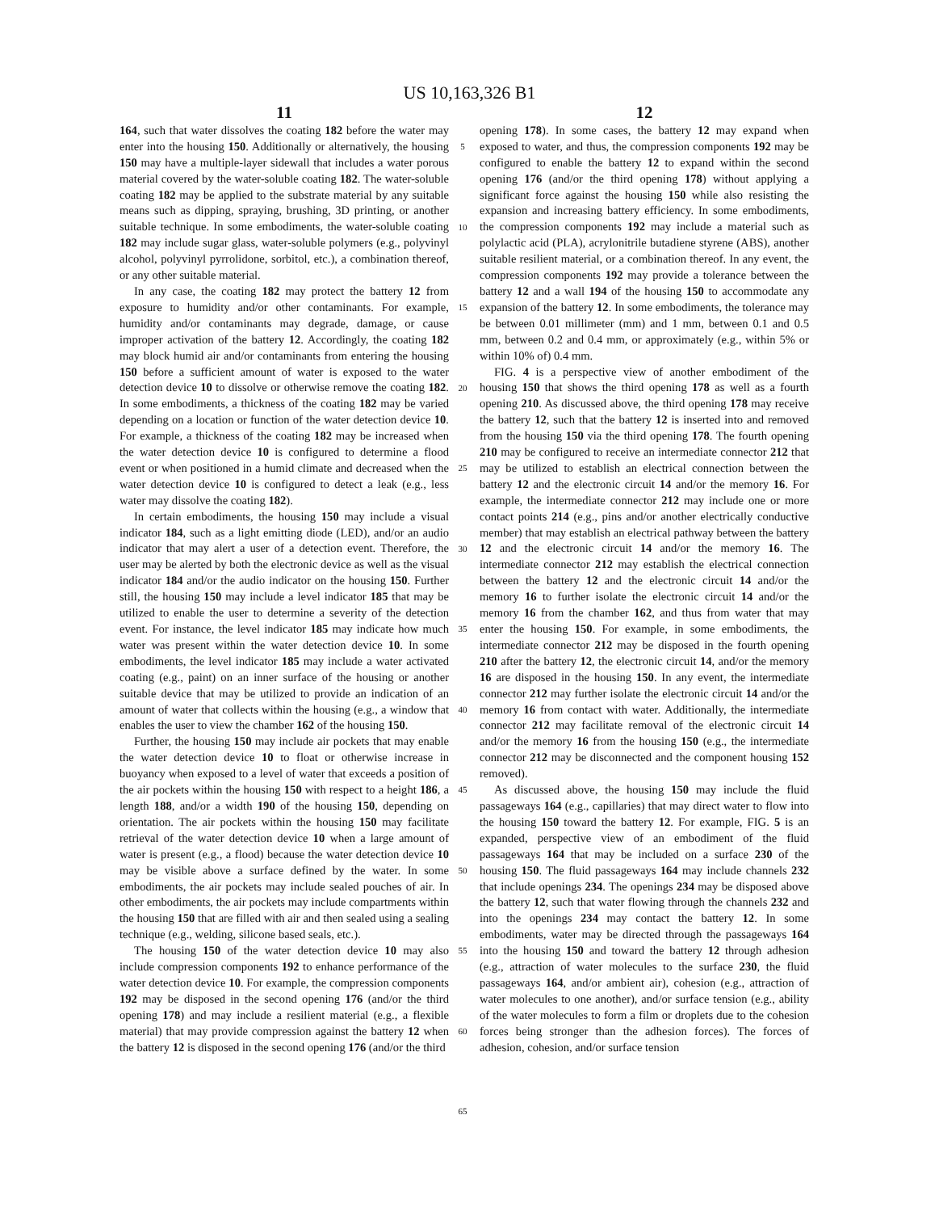US 10,163,326 B1
11
164, such that water dissolves the coating 182 before the water may enter into the housing 150. Additionally or alternatively, the housing 150 may have a multiple-layer sidewall that includes a water porous material covered by the water-soluble coating 182. The water-soluble coating 182 may be applied to the substrate material by any suitable means such as dipping, spraying, brushing, 3D printing, or another suitable technique. In some embodiments, the water-soluble coating 182 may include sugar glass, water-soluble polymers (e.g., polyvinyl alcohol, polyvinyl pyrrolidone, sorbitol, etc.), a combination thereof, or any other suitable material.
In any case, the coating 182 may protect the battery 12 from exposure to humidity and/or other contaminants. For example, humidity and/or contaminants may degrade, damage, or cause improper activation of the battery 12. Accordingly, the coating 182 may block humid air and/or contaminants from entering the housing 150 before a sufficient amount of water is exposed to the water detection device 10 to dissolve or otherwise remove the coating 182. In some embodiments, a thickness of the coating 182 may be varied depending on a location or function of the water detection device 10. For example, a thickness of the coating 182 may be increased when the water detection device 10 is configured to determine a flood event or when positioned in a humid climate and decreased when the water detection device 10 is configured to detect a leak (e.g., less water may dissolve the coating 182).
In certain embodiments, the housing 150 may include a visual indicator 184, such as a light emitting diode (LED), and/or an audio indicator that may alert a user of a detection event. Therefore, the user may be alerted by both the electronic device as well as the visual indicator 184 and/or the audio indicator on the housing 150. Further still, the housing 150 may include a level indicator 185 that may be utilized to enable the user to determine a severity of the detection event. For instance, the level indicator 185 may indicate how much water was present within the water detection device 10. In some embodiments, the level indicator 185 may include a water activated coating (e.g., paint) on an inner surface of the housing or another suitable device that may be utilized to provide an indication of an amount of water that collects within the housing (e.g., a window that enables the user to view the chamber 162 of the housing 150.
Further, the housing 150 may include air pockets that may enable the water detection device 10 to float or otherwise increase in buoyancy when exposed to a level of water that exceeds a position of the air pockets within the housing 150 with respect to a height 186, a length 188, and/or a width 190 of the housing 150, depending on orientation. The air pockets within the housing 150 may facilitate retrieval of the water detection device 10 when a large amount of water is present (e.g., a flood) because the water detection device 10 may be visible above a surface defined by the water. In some embodiments, the air pockets may include sealed pouches of air. In other embodiments, the air pockets may include compartments within the housing 150 that are filled with air and then sealed using a sealing technique (e.g., welding, silicone based seals, etc.).
The housing 150 of the water detection device 10 may also include compression components 192 to enhance performance of the water detection device 10. For example, the compression components 192 may be disposed in the second opening 176 (and/or the third opening 178) and may include a resilient material (e.g., a flexible material) that may provide compression against the battery 12 when the battery 12 is disposed in the second opening 176 (and/or the third
5
10
15
20
25
30
35
40
45
50
55
60
65
12
opening 178). In some cases, the battery 12 may expand when exposed to water, and thus, the compression components 192 may be configured to enable the battery 12 to expand within the second opening 176 (and/or the third opening 178) without applying a significant force against the housing 150 while also resisting the expansion and increasing battery efficiency. In some embodiments, the compression components 192 may include a material such as polylactic acid (PLA), acrylonitrile butadiene styrene (ABS), another suitable resilient material, or a combination thereof. In any event, the compression components 192 may provide a tolerance between the battery 12 and a wall 194 of the housing 150 to accommodate any expansion of the battery 12. In some embodiments, the tolerance may be between 0.01 millimeter (mm) and 1 mm, between 0.1 and 0.5 mm, between 0.2 and 0.4 mm, or approximately (e.g., within 5% or within 10% of) 0.4 mm.
FIG. 4 is a perspective view of another embodiment of the housing 150 that shows the third opening 178 as well as a fourth opening 210. As discussed above, the third opening 178 may receive the battery 12, such that the battery 12 is inserted into and removed from the housing 150 via the third opening 178. The fourth opening 210 may be configured to receive an intermediate connector 212 that may be utilized to establish an electrical connection between the battery 12 and the electronic circuit 14 and/or the memory 16. For example, the intermediate connector 212 may include one or more contact points 214 (e.g., pins and/or another electrically conductive member) that may establish an electrical pathway between the battery 12 and the electronic circuit 14 and/or the memory 16. The intermediate connector 212 may establish the electrical connection between the battery 12 and the electronic circuit 14 and/or the memory 16 to further isolate the electronic circuit 14 and/or the memory 16 from the chamber 162, and thus from water that may enter the housing 150. For example, in some embodiments, the intermediate connector 212 may be disposed in the fourth opening 210 after the battery 12, the electronic circuit 14, and/or the memory 16 are disposed in the housing 150. In any event, the intermediate connector 212 may further isolate the electronic circuit 14 and/or the memory 16 from contact with water. Additionally, the intermediate connector 212 may facilitate removal of the electronic circuit 14 and/or the memory 16 from the housing 150 (e.g., the intermediate connector 212 may be disconnected and the component housing 152 removed).
As discussed above, the housing 150 may include the fluid passageways 164 (e.g., capillaries) that may direct water to flow into the housing 150 toward the battery 12. For example, FIG. 5 is an expanded, perspective view of an embodiment of the fluid passageways 164 that may be included on a surface 230 of the housing 150. The fluid passageways 164 may include channels 232 that include openings 234. The openings 234 may be disposed above the battery 12, such that water flowing through the channels 232 and into the openings 234 may contact the battery 12. In some embodiments, water may be directed through the passageways 164 into the housing 150 and toward the battery 12 through adhesion (e.g., attraction of water molecules to the surface 230, the fluid passageways 164, and/or ambient air), cohesion (e.g., attraction of water molecules to one another), and/or surface tension (e.g., ability of the water molecules to form a film or droplets due to the cohesion forces being stronger than the adhesion forces). The forces of adhesion, cohesion, and/or surface tension